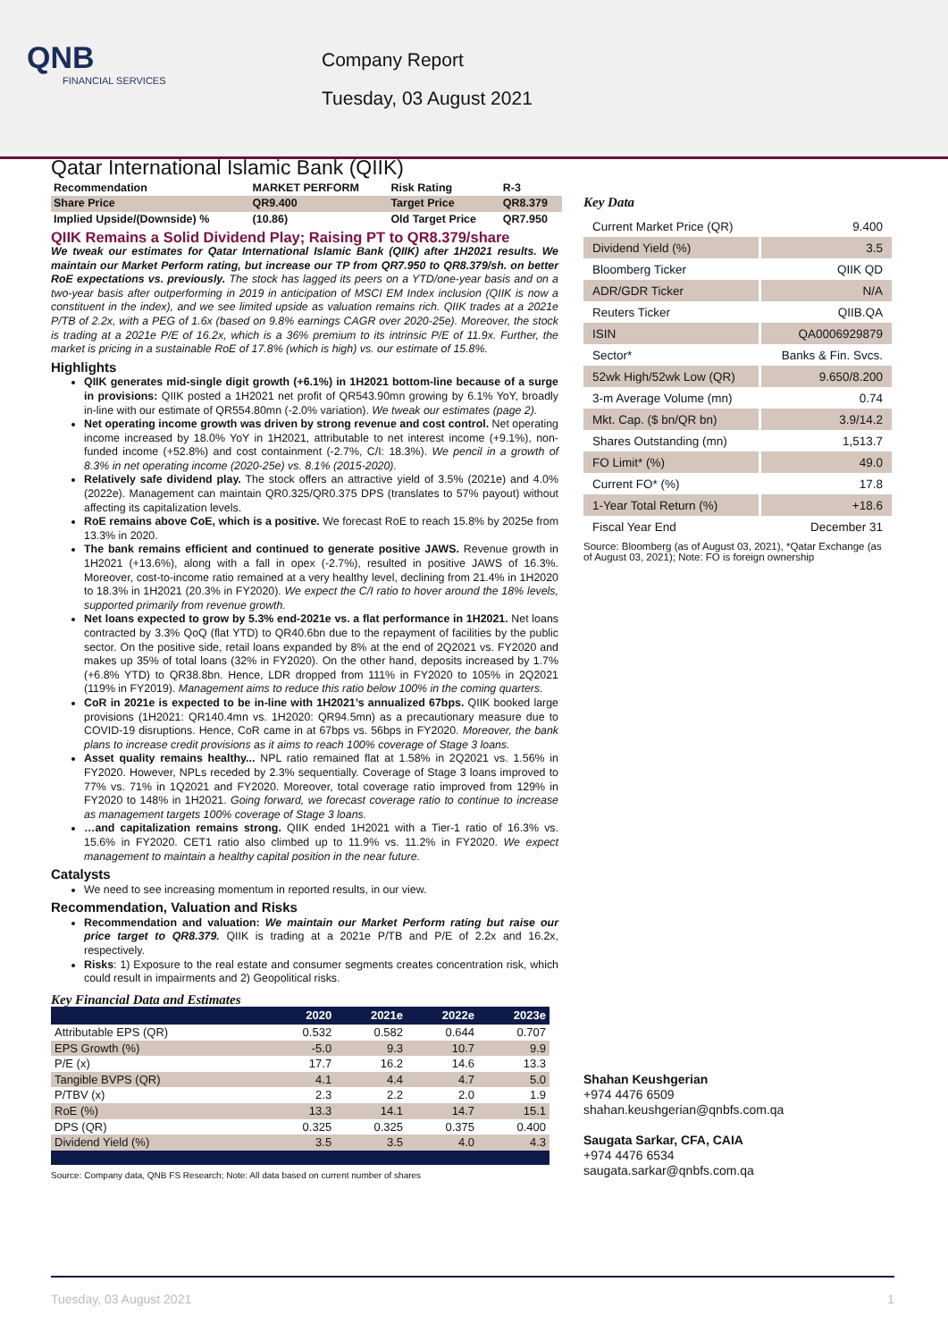QNB
FINANCIAL SERVICES
Company Report
Tuesday, 03 August 2021
Qatar International Islamic Bank (QIIK)
| Recommendation | MARKET PERFORM | Risk Rating | R-3 |
| Share Price | QR9.400 | Target Price | QR8.379 |
| Implied Upside/(Downside) % | (10.86) | Old Target Price | QR7.950 |
QIIK Remains a Solid Dividend Play; Raising PT to QR8.379/share
We tweak our estimates for Qatar International Islamic Bank (QIIK) after 1H2021 results. We maintain our Market Perform rating, but increase our TP from QR7.950 to QR8.379/sh. on better RoE expectations vs. previously. The stock has lagged its peers on a YTD/one-year basis and on a two-year basis after outperforming in 2019 in anticipation of MSCI EM Index inclusion (QIIK is now a constituent in the index), and we see limited upside as valuation remains rich. QIIK trades at a 2021e P/TB of 2.2x, with a PEG of 1.6x (based on 9.8% earnings CAGR over 2020-25e). Moreover, the stock is trading at a 2021e P/E of 16.2x, which is a 36% premium to its intrinsic P/E of 11.9x. Further, the market is pricing in a sustainable RoE of 17.8% (which is high) vs. our estimate of 15.8%.
Highlights
QIIK generates mid-single digit growth (+6.1%) in 1H2021 bottom-line because of a surge in provisions: QIIK posted a 1H2021 net profit of QR543.90mn growing by 6.1% YoY, broadly in-line with our estimate of QR554.80mn (-2.0% variation). We tweak our estimates (page 2).
Net operating income growth was driven by strong revenue and cost control. Net operating income increased by 18.0% YoY in 1H2021, attributable to net interest income (+9.1%), non-funded income (+52.8%) and cost containment (-2.7%, C/I: 18.3%). We pencil in a growth of 8.3% in net operating income (2020-25e) vs. 8.1% (2015-2020).
Relatively safe dividend play. The stock offers an attractive yield of 3.5% (2021e) and 4.0% (2022e). Management can maintain QR0.325/QR0.375 DPS (translates to 57% payout) without affecting its capitalization levels.
RoE remains above CoE, which is a positive. We forecast RoE to reach 15.8% by 2025e from 13.3% in 2020.
The bank remains efficient and continued to generate positive JAWS. Revenue growth in 1H2021 (+13.6%), along with a fall in opex (-2.7%), resulted in positive JAWS of 16.3%. Moreover, cost-to-income ratio remained at a very healthy level, declining from 21.4% in 1H2020 to 18.3% in 1H2021 (20.3% in FY2020). We expect the C/I ratio to hover around the 18% levels, supported primarily from revenue growth.
Net loans expected to grow by 5.3% end-2021e vs. a flat performance in 1H2021. Net loans contracted by 3.3% QoQ (flat YTD) to QR40.6bn due to the repayment of facilities by the public sector. On the positive side, retail loans expanded by 8% at the end of 2Q2021 vs. FY2020 and makes up 35% of total loans (32% in FY2020). On the other hand, deposits increased by 1.7% (+6.8% YTD) to QR38.8bn. Hence, LDR dropped from 111% in FY2020 to 105% in 2Q2021 (119% in FY2019). Management aims to reduce this ratio below 100% in the coming quarters.
CoR in 2021e is expected to be in-line with 1H2021’s annualized 67bps. QIIK booked large provisions (1H2021: QR140.4mn vs. 1H2020: QR94.5mn) as a precautionary measure due to COVID-19 disruptions. Hence, CoR came in at 67bps vs. 56bps in FY2020. Moreover, the bank plans to increase credit provisions as it aims to reach 100% coverage of Stage 3 loans.
Asset quality remains healthy... NPL ratio remained flat at 1.58% in 2Q2021 vs. 1.56% in FY2020. However, NPLs receded by 2.3% sequentially. Coverage of Stage 3 loans improved to 77% vs. 71% in 1Q2021 and FY2020. Moreover, total coverage ratio improved from 129% in FY2020 to 148% in 1H2021. Going forward, we forecast coverage ratio to continue to increase as management targets 100% coverage of Stage 3 loans.
…and capitalization remains strong. QIIK ended 1H2021 with a Tier-1 ratio of 16.3% vs. 15.6% in FY2020. CET1 ratio also climbed up to 11.9% vs. 11.2% in FY2020. We expect management to maintain a healthy capital position in the near future.
Catalysts
We need to see increasing momentum in reported results, in our view.
Recommendation, Valuation and Risks
Recommendation and valuation: We maintain our Market Perform rating but raise our price target to QR8.379. QIIK is trading at a 2021e P/TB and P/E of 2.2x and 16.2x, respectively.
Risks: 1) Exposure to the real estate and consumer segments creates concentration risk, which could result in impairments and 2) Geopolitical risks.
Key Financial Data and Estimates
| | 2020 | 2021e | 2022e | 2023e |
| --- | --- | --- | --- | --- |
| Attributable EPS (QR) | 0.532 | 0.582 | 0.644 | 0.707 |
| EPS Growth (%) | -5.0 | 9.3 | 10.7 | 9.9 |
| P/E (x) | 17.7 | 16.2 | 14.6 | 13.3 |
| Tangible BVPS (QR) | 4.1 | 4.4 | 4.7 | 5.0 |
| P/TBV (x) | 2.3 | 2.2 | 2.0 | 1.9 |
| RoE (%) | 13.3 | 14.1 | 14.7 | 15.1 |
| DPS (QR) | 0.325 | 0.325 | 0.375 | 0.400 |
| Dividend Yield (%) | 3.5 | 3.5 | 4.0 | 4.3 |
Source: Company data, QNB FS Research; Note: All data based on current number of shares
Key Data
| Current Market Price (QR) | 9.400 |
| Dividend Yield (%) | 3.5 |
| Bloomberg Ticker | QIIK QD |
| ADR/GDR Ticker | N/A |
| Reuters Ticker | QIIB.QA |
| ISIN | QA0006929879 |
| Sector* | Banks & Fin. Svcs. |
| 52wk High/52wk Low (QR) | 9.650/8.200 |
| 3-m Average Volume (mn) | 0.74 |
| Mkt. Cap. ($ bn/QR bn) | 3.9/14.2 |
| Shares Outstanding (mn) | 1,513.7 |
| FO Limit* (%) | 49.0 |
| Current FO* (%) | 17.8 |
| 1-Year Total Return (%) | +18.6 |
| Fiscal Year End | December 31 |
Source: Bloomberg (as of August 03, 2021), *Qatar Exchange (as of August 03, 2021); Note: FO is foreign ownership
Shahan Keushgerian
+974 4476 6509
shahan.keushgerian@qnbfs.com.qa
Saugata Sarkar, CFA, CAIA
+974 4476 6534
saugata.sarkar@qnbfs.com.qa
Tuesday, 03 August 2021 1